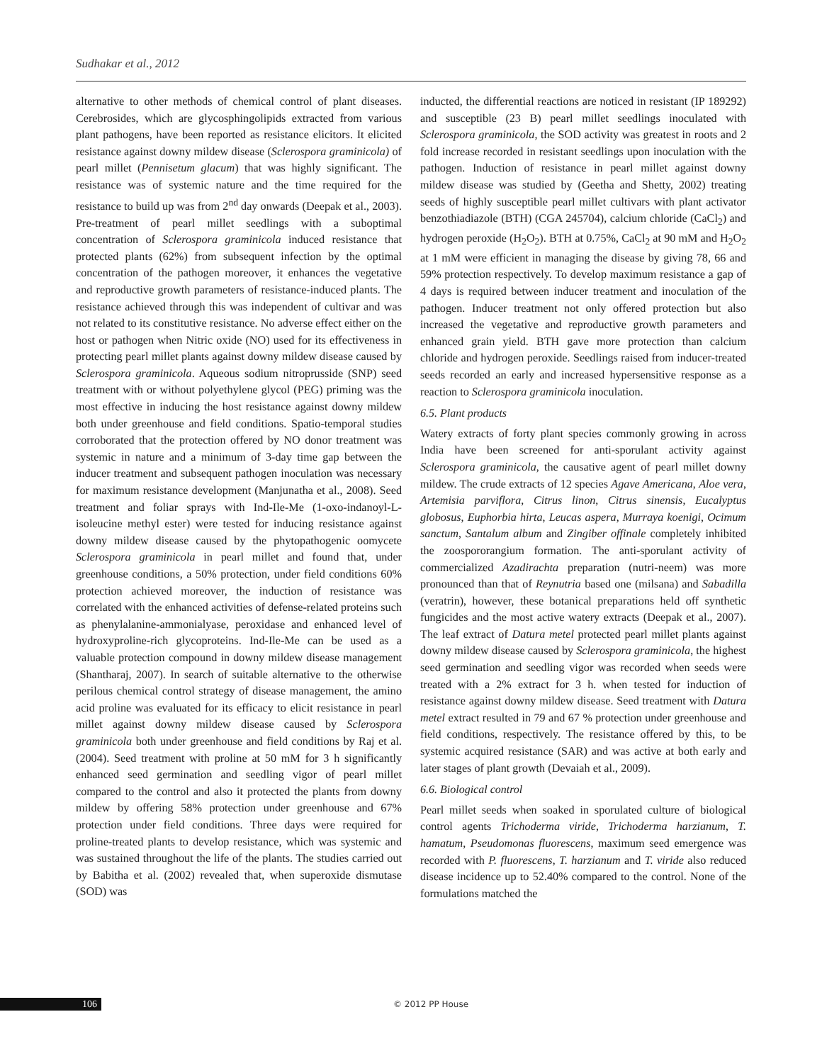Sudhakar et al., 2012
alternative to other methods of chemical control of plant diseases. Cerebrosides, which are glycosphingolipids extracted from various plant pathogens, have been reported as resistance elicitors. It elicited resistance against downy mildew disease (Sclerospora graminicola) of pearl millet (Pennisetum glacum) that was highly significant. The resistance was of systemic nature and the time required for the resistance to build up was from 2<sup>nd</sup> day onwards (Deepak et al., 2003). Pre-treatment of pearl millet seedlings with a suboptimal concentration of Sclerospora graminicola induced resistance that protected plants (62%) from subsequent infection by the optimal concentration of the pathogen moreover, it enhances the vegetative and reproductive growth parameters of resistance-induced plants. The resistance achieved through this was independent of cultivar and was not related to its constitutive resistance. No adverse effect either on the host or pathogen when Nitric oxide (NO) used for its effectiveness in protecting pearl millet plants against downy mildew disease caused by Sclerospora graminicola. Aqueous sodium nitroprusside (SNP) seed treatment with or without polyethylene glycol (PEG) priming was the most effective in inducing the host resistance against downy mildew both under greenhouse and field conditions. Spatio-temporal studies corroborated that the protection offered by NO donor treatment was systemic in nature and a minimum of 3-day time gap between the inducer treatment and subsequent pathogen inoculation was necessary for maximum resistance development (Manjunatha et al., 2008). Seed treatment and foliar sprays with Ind-Ile-Me (1-oxo-indanoyl-L-isoleucine methyl ester) were tested for inducing resistance against downy mildew disease caused by the phytopathogenic oomycete Sclerospora graminicola in pearl millet and found that, under greenhouse conditions, a 50% protection, under field conditions 60% protection achieved moreover, the induction of resistance was correlated with the enhanced activities of defense-related proteins such as phenylalanine-ammonialyase, peroxidase and enhanced level of hydroxyproline-rich glycoproteins. Ind-Ile-Me can be used as a valuable protection compound in downy mildew disease management (Shantharaj, 2007). In search of suitable alternative to the otherwise perilous chemical control strategy of disease management, the amino acid proline was evaluated for its efficacy to elicit resistance in pearl millet against downy mildew disease caused by Sclerospora graminicola both under greenhouse and field conditions by Raj et al. (2004). Seed treatment with proline at 50 mM for 3 h significantly enhanced seed germination and seedling vigor of pearl millet compared to the control and also it protected the plants from downy mildew by offering 58% protection under greenhouse and 67% protection under field conditions. Three days were required for proline-treated plants to develop resistance, which was systemic and was sustained throughout the life of the plants. The studies carried out by Babitha et al. (2002) revealed that, when superoxide dismutase (SOD) was
inducted, the differential reactions are noticed in resistant (IP 189292) and susceptible (23 B) pearl millet seedlings inoculated with Sclerospora graminicola, the SOD activity was greatest in roots and 2 fold increase recorded in resistant seedlings upon inoculation with the pathogen. Induction of resistance in pearl millet against downy mildew disease was studied by (Geetha and Shetty, 2002) treating seeds of highly susceptible pearl millet cultivars with plant activator benzothiadiazole (BTH) (CGA 245704), calcium chloride (CaCl<sub>2</sub>) and hydrogen peroxide (H<sub>2</sub>O<sub>2</sub>). BTH at 0.75%, CaCl<sub>2</sub> at 90 mM and H<sub>2</sub>O<sub>2</sub> at 1 mM were efficient in managing the disease by giving 78, 66 and 59% protection respectively. To develop maximum resistance a gap of 4 days is required between inducer treatment and inoculation of the pathogen. Inducer treatment not only offered protection but also increased the vegetative and reproductive growth parameters and enhanced grain yield. BTH gave more protection than calcium chloride and hydrogen peroxide. Seedlings raised from inducer-treated seeds recorded an early and increased hypersensitive response as a reaction to Sclerospora graminicola inoculation.
6.5. Plant products
Watery extracts of forty plant species commonly growing in across India have been screened for anti-sporulant activity against Sclerospora graminicola, the causative agent of pearl millet downy mildew. The crude extracts of 12 species Agave Americana, Aloe vera, Artemisia parviflora, Citrus linon, Citrus sinensis, Eucalyptus globosus, Euphorbia hirta, Leucas aspera, Murraya koenigi, Ocimum sanctum, Santalum album and Zingiber offinale completely inhibited the zoospororangium formation. The anti-sporulant activity of commercialized Azadirachta preparation (nutri-neem) was more pronounced than that of Reynutria based one (milsana) and Sabadilla (veratrin), however, these botanical preparations held off synthetic fungicides and the most active watery extracts (Deepak et al., 2007). The leaf extract of Datura metel protected pearl millet plants against downy mildew disease caused by Sclerospora graminicola, the highest seed germination and seedling vigor was recorded when seeds were treated with a 2% extract for 3 h. when tested for induction of resistance against downy mildew disease. Seed treatment with Datura metel extract resulted in 79 and 67 % protection under greenhouse and field conditions, respectively. The resistance offered by this, to be systemic acquired resistance (SAR) and was active at both early and later stages of plant growth (Devaiah et al., 2009).
6.6. Biological control
Pearl millet seeds when soaked in sporulated culture of biological control agents Trichoderma viride, Trichoderma harzianum, T. hamatum, Pseudomonas fluorescens, maximum seed emergence was recorded with P. fluorescens, T. harzianum and T. viride also reduced disease incidence up to 52.40% compared to the control. None of the formulations matched the
106 © 2012 PP House